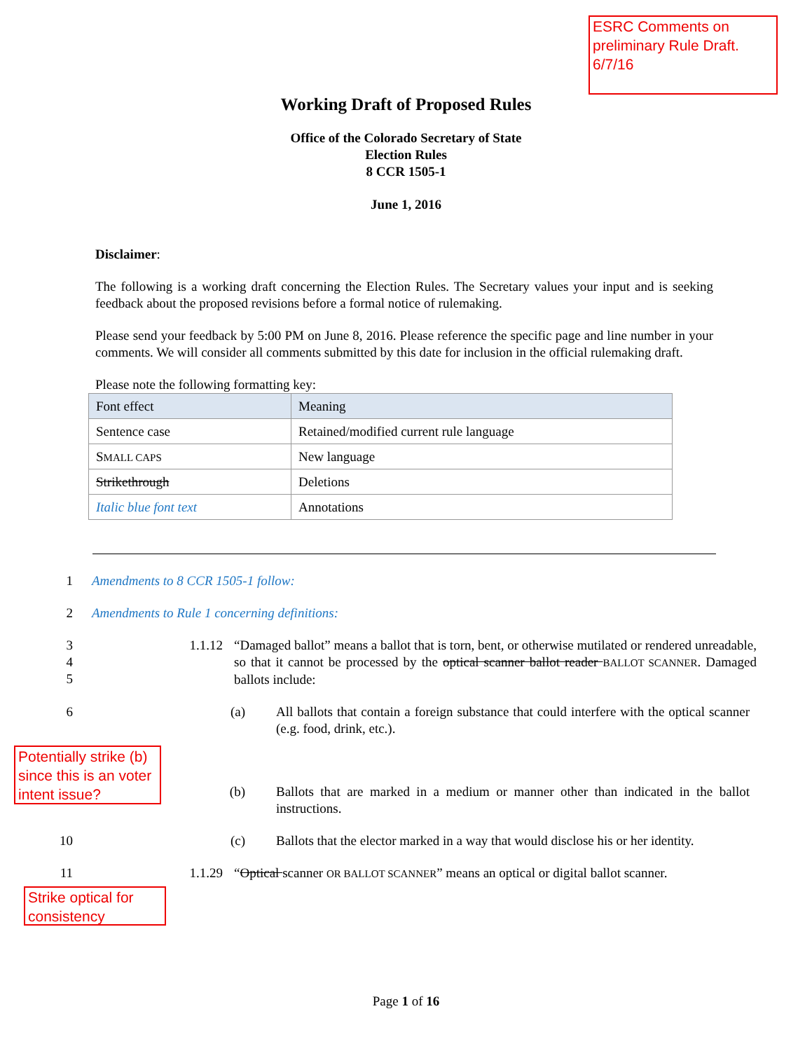ESRC Comments on preliminary Rule Draft. 6/7/16
Working Draft of Proposed Rules
Office of the Colorado Secretary of State
Election Rules
8 CCR 1505-1
June 1, 2016
Disclaimer:
The following is a working draft concerning the Election Rules. The Secretary values your input and is seeking feedback about the proposed revisions before a formal notice of rulemaking.
Please send your feedback by 5:00 PM on June 8, 2016. Please reference the specific page and line number in your comments. We will consider all comments submitted by this date for inclusion in the official rulemaking draft.
Please note the following formatting key:
| Font effect | Meaning |
| --- | --- |
| Sentence case | Retained/modified current rule language |
| S MALL CAPS | New language |
| Strikethrough | Deletions |
| Italic blue font text | Annotations |
1 Amendments to 8 CCR 1505-1 follow:
2 Amendments to Rule 1 concerning definitions:
3
4
5 1.1.12
“Damaged ballot” means a ballot that is torn, bent, or otherwise mutilated or rendered unreadable, so that it cannot be processed by the optical scanner ballot reader BALLOT SCANNER. Damaged ballots include:
6 (a)
All ballots that contain a foreign substance that could interfere with the optical scanner (e.g. food, drink, etc.).
Potentially strike (b) since this is an voter intent issue?
(b)
Ballots that are marked in a medium or manner other than indicated in the ballot instructions.
10 (c)
Ballots that the elector marked in a way that would disclose his or her identity.
11 1.1.29
“Optical scanner OR BALLOT SCANNER” means an optical or digital ballot scanner.
Strike optical for consistency
Page 1 of 16